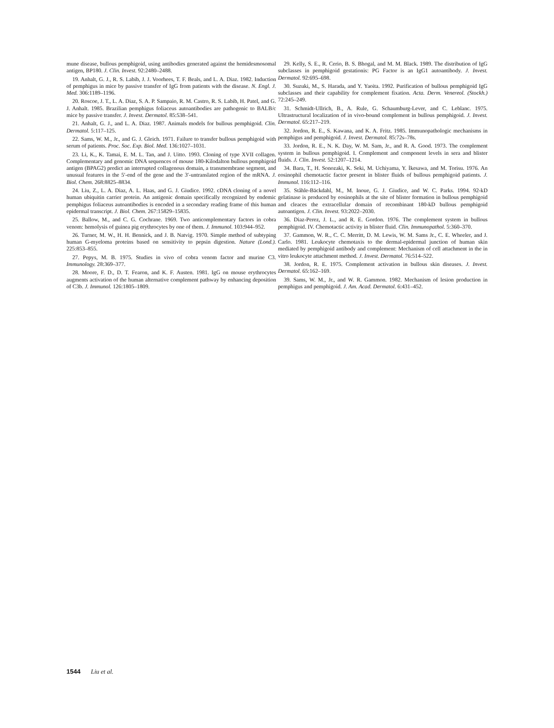mune disease, bullous pemphigoid, using antibodies generated against the hemidesmosomal antigen, BP180. J. Clin. Invest. 92:2480–2488.
19. Anhalt, G. J., R. S. Labib, J. J. Voorhees, T. F. Beals, and L. A. Diaz. 1982. Induction of pemphigus in mice by passive transfer of IgG from patients with the disease. N. Engl. J. Med. 306:1189–1196.
20. Roscoe, J. T., L. A. Diaz, S. A. P. Sampaio, R. M. Castro, R. S. Labib, H. Patel, and G. J. Anhalt. 1985. Brazilian pemphigus foliaceus autoantibodies are pathogenic to BALB/c mice by passive transfer. J. Invest. Dermatol. 85:538–541.
21. Anhalt, G. J., and L. A. Diaz. 1987. Animals models for bullous pemphigoid. Clin. Dermatol. 5:117–125.
22. Sams, W. M., Jr., and G. J. Gleich. 1971. Failure to transfer bullous pemphigoid with serum of patients. Proc. Soc. Exp. Biol. Med. 136:1027–1031.
23. Li, K., K. Tamai, E. M. L. Tan, and J. Uitto. 1993. Cloning of type XVII collagen. Complementary and genomic DNA sequences of mouse 180-Kilodalton bullous pemphigoid antigen (BPAG2) predict an interrupted collagenous domain, a transmembrane segment, and unusual features in the 5′-end of the gene and the 3′-untranslated region of the mRNA. J. Biol. Chem. 268:8825–8834.
24. Liu, Z., L. A. Diaz, A. L. Haas, and G. J. Giudice. 1992. cDNA cloning of a novel human ubiquitin carrier protein. An antigenic domain specifically recognized by endemic pemphigus foliaceus autoantibodies is encoded in a secondary reading frame of this human epidermal transcript. J. Biol. Chem. 267:15829–15835.
25. Ballow, M., and C. G. Cochrane. 1969. Two anticomplementary factors in cobra venom: hemolysis of guinea pig erythrocytes by one of them. J. Immunol. 103:944–952.
26. Turner, M. W., H. H. Bennick, and J. B. Natvig. 1970. Simple method of subtyping human G-myeloma proteins based on sensitivity to pepsin digestion. Nature (Lond.). 225:853–855.
27. Pepys, M. B. 1975. Studies in vivo of cobra venom factor and murine C3. Immunology. 28:369–377.
28. Moore, F. D., D. T. Fearon, and K. F. Austen. 1981. IgG on mouse erythrocytes augments activation of the human alternative complement pathway by enhancing deposition of C3b. J. Immunol. 126:1805–1809.
29. Kelly, S. E., R. Cerio, B. S. Bhogal, and M. M. Black. 1989. The distribution of IgG subclasses in pemphigoid gestationis: PG Factor is an IgG1 autoantibody. J. Invest. Dermatol. 92:695–698.
30. Suzuki, M., S. Harada, and Y. Yaoita. 1992. Purification of bullous pemphigoid IgG subclasses and their capability for complement fixation. Acta. Derm. Venereol. (Stockh.) 72:245–249.
31. Schmidt-Ullrich, B., A. Rule, G. Schaumburg-Lever, and C. Leblanc. 1975. Ultrastructural localization of in vivo-bound complement in bullous pemphigoid. J. Invest. Dermatol. 65:217–219.
32. Jordon, R. E., S. Kawana, and K. A. Fritz. 1985. Immunopathologic mechanisms in pemphigus and pemphigoid. J. Invest. Dermatol. 85:72s–78s.
33. Jordon, R. E., N. K. Day, W. M. Sam, Jr., and R. A. Good. 1973. The complement system in bullous pemphigoid. I. Complement and component levels in sera and blister fluids. J. Clin. Invest. 52:1207–1214.
34. Bara, T., H. Sonozaki, K. Seki, M. Uchiyama, Y. İkesawa, and M. Torisu. 1976. An eosinophil chemotactic factor present in blister fluids of bullous pemphigoid patients. J. Immunol. 116:112–116.
35. Ståhle-Bäckdahl, M., M. Inoue, G. J. Giudice, and W. C. Parks. 1994. 92-kD gelatinase is produced by eosinophils at the site of blister formation in bullous pemphigoid and cleaces the extracellular domain of recombinant 180-kD bullous pemphigoid autoantigen. J. Clin. Invest. 93:2022–2030.
36. Diaz-Perez, J. L., and R. E. Gordon. 1976. The complement system in bullous pemphigoid. IV. Chemotactic activity in blister fluid. Clin. Immunopathol. 5:360–370.
37. Gammon, W. R., C. C. Merritt, D. M. Lewis, W. M. Sams Jr., C. E. Wheeler, and J. Carlo. 1981. Leukocyte chemotaxis to the dermal-epidermal junction of human skin mediated by pemphigoid antibody and complement: Mechanism of cell attachment in the in vitro leukocyte attachment method. J. Invest. Dermatol. 76:514–522.
38. Jordon, R. E. 1975. Complement activation in bullous skin diseases. J. Invest. Dermatol. 65:162–169.
39. Sams, W. M., Jr., and W. R. Gammon. 1982. Mechanism of lesion production in pemphigus and pemphigoid. J. Am. Acad. Dermatol. 6:431–452.
1544 Liu et al.